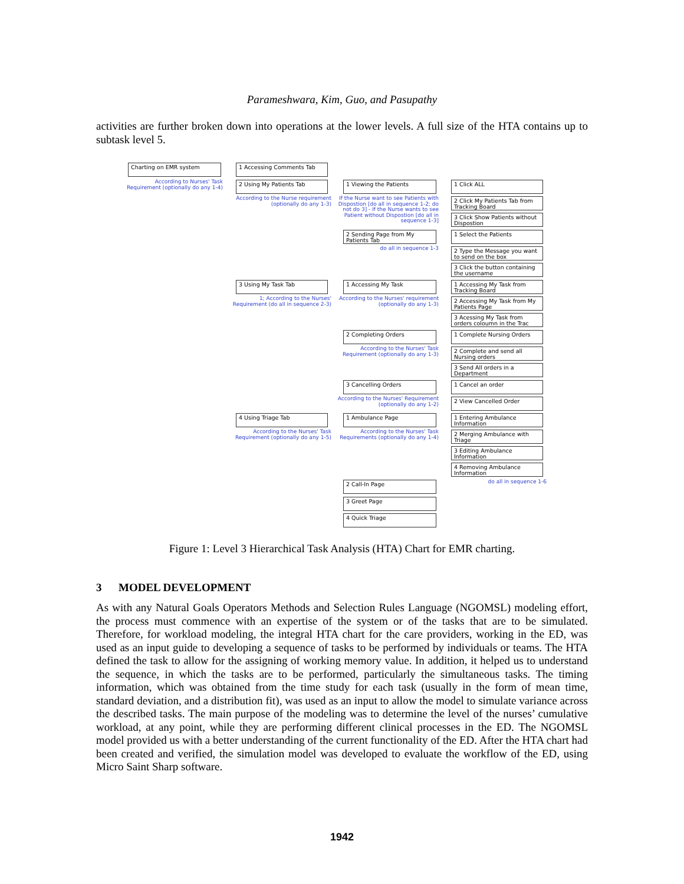Parameshwara, Kim, Guo, and Pasupathy
activities are further broken down into operations at the lower levels. A full size of the HTA contains up to subtask level 5.
Charting on EMR system
According to Nurses' Task Requirement (optionally do any 1-4)
1 Accessing Comments Tab
2 Using My Patients Tab
According to the Nurse requirement (optionally do any 1-3)
1 Viewing the Patients
If the Nurse want to see Patients with Dispostion [do all in sequence 1-2; do not do 3] - If the Nurse wants to see Patient without Dispostion [do all in sequence 1-3]
2 Sending Page from My Patients Tab
do all in sequence 1-3
1 Click ALL
2 Click My Patients Tab from Tracking Board
3 Click Show Patients without Dispostion
1 Select the Patients
2 Type the Message you want to send on the box
3 Click the button containing the username
3 Using My Task Tab
1; According to the Nurses' Requirement (do all in sequence 2-3)
1 Accessing My Task
According to the Nurses' requirement (optionally do any 1-3)
1 Accessing My Task from Tracking Board
2 Accessing My Task from My Patients Page
3 Acessing My Task from orders coloumn in the Trac
2 Completing Orders
According to the Nurses' Task Requirement (optionally do any 1-3)
1 Complete Nursing Orders
2 Complete and send all Nursing orders
3 Send All orders in a Department
3 Cancelling Orders
According to the Nurses' Requirement (optionally do any 1-2)
1 Cancel an order
2 View Cancelled Order
4 Using Triage Tab
According to the Nurses' Task Requirement (optionally do any 1-5)
1 Ambulance Page
According to the Nurses' Task Requirements (optionally do any 1-4)
1 Entering Ambulance Information
2 Merging Ambulance with Triage
3 Editing Ambulance Information
4 Removing Ambulance Information
do all in sequence 1-6
2 Call-In Page
3 Greet Page
4 Quick Triage
Figure 1: Level 3 Hierarchical Task Analysis (HTA) Chart for EMR charting.
3 MODEL DEVELOPMENT
As with any Natural Goals Operators Methods and Selection Rules Language (NGOMSL) modeling effort, the process must commence with an expertise of the system or of the tasks that are to be simulated. Therefore, for workload modeling, the integral HTA chart for the care providers, working in the ED, was used as an input guide to developing a sequence of tasks to be performed by individuals or teams. The HTA defined the task to allow for the assigning of working memory value. In addition, it helped us to understand the sequence, in which the tasks are to be performed, particularly the simultaneous tasks. The timing information, which was obtained from the time study for each task (usually in the form of mean time, standard deviation, and a distribution fit), was used as an input to allow the model to simulate variance across the described tasks. The main purpose of the modeling was to determine the level of the nurses’ cumulative workload, at any point, while they are performing different clinical processes in the ED. The NGOMSL model provided us with a better understanding of the current functionality of the ED. After the HTA chart had been created and verified, the simulation model was developed to evaluate the workflow of the ED, using Micro Saint Sharp software.
1942